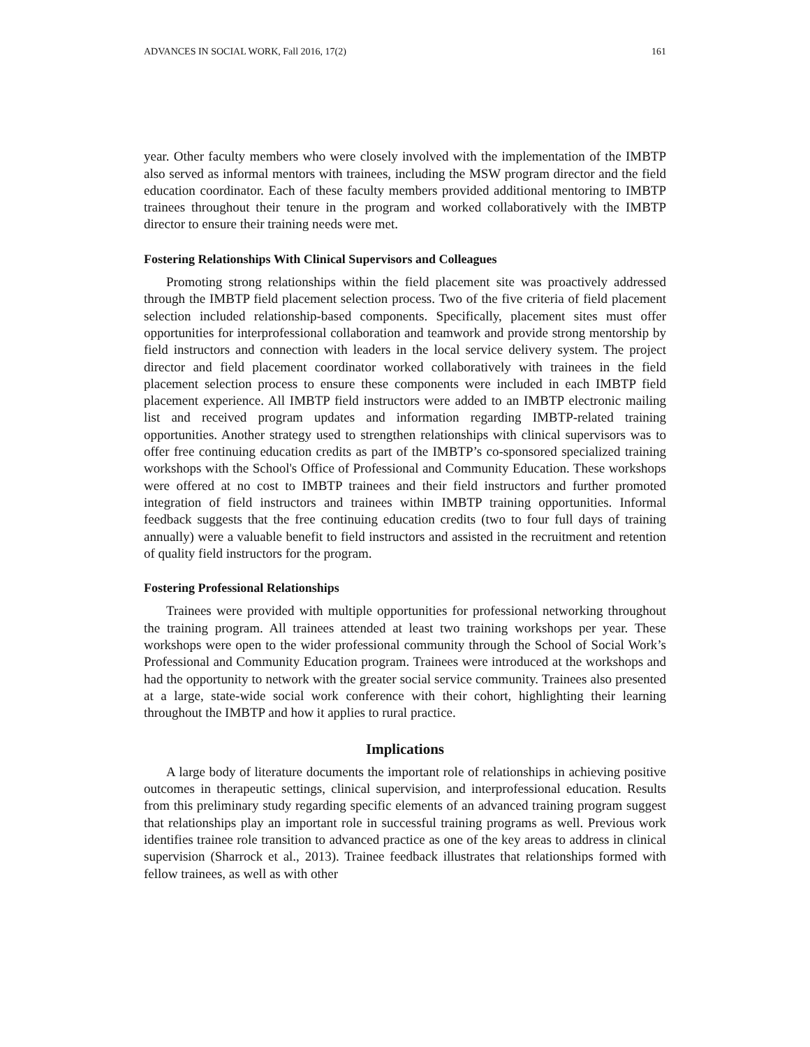ADVANCES IN SOCIAL WORK, Fall 2016, 17(2) 161
year. Other faculty members who were closely involved with the implementation of the IMBTP also served as informal mentors with trainees, including the MSW program director and the field education coordinator. Each of these faculty members provided additional mentoring to IMBTP trainees throughout their tenure in the program and worked collaboratively with the IMBTP director to ensure their training needs were met.
Fostering Relationships With Clinical Supervisors and Colleagues
Promoting strong relationships within the field placement site was proactively addressed through the IMBTP field placement selection process. Two of the five criteria of field placement selection included relationship-based components. Specifically, placement sites must offer opportunities for interprofessional collaboration and teamwork and provide strong mentorship by field instructors and connection with leaders in the local service delivery system. The project director and field placement coordinator worked collaboratively with trainees in the field placement selection process to ensure these components were included in each IMBTP field placement experience. All IMBTP field instructors were added to an IMBTP electronic mailing list and received program updates and information regarding IMBTP-related training opportunities. Another strategy used to strengthen relationships with clinical supervisors was to offer free continuing education credits as part of the IMBTP’s co-sponsored specialized training workshops with the School's Office of Professional and Community Education. These workshops were offered at no cost to IMBTP trainees and their field instructors and further promoted integration of field instructors and trainees within IMBTP training opportunities. Informal feedback suggests that the free continuing education credits (two to four full days of training annually) were a valuable benefit to field instructors and assisted in the recruitment and retention of quality field instructors for the program.
Fostering Professional Relationships
Trainees were provided with multiple opportunities for professional networking throughout the training program. All trainees attended at least two training workshops per year. These workshops were open to the wider professional community through the School of Social Work’s Professional and Community Education program. Trainees were introduced at the workshops and had the opportunity to network with the greater social service community. Trainees also presented at a large, state-wide social work conference with their cohort, highlighting their learning throughout the IMBTP and how it applies to rural practice.
Implications
A large body of literature documents the important role of relationships in achieving positive outcomes in therapeutic settings, clinical supervision, and interprofessional education. Results from this preliminary study regarding specific elements of an advanced training program suggest that relationships play an important role in successful training programs as well. Previous work identifies trainee role transition to advanced practice as one of the key areas to address in clinical supervision (Sharrock et al., 2013). Trainee feedback illustrates that relationships formed with fellow trainees, as well as with other